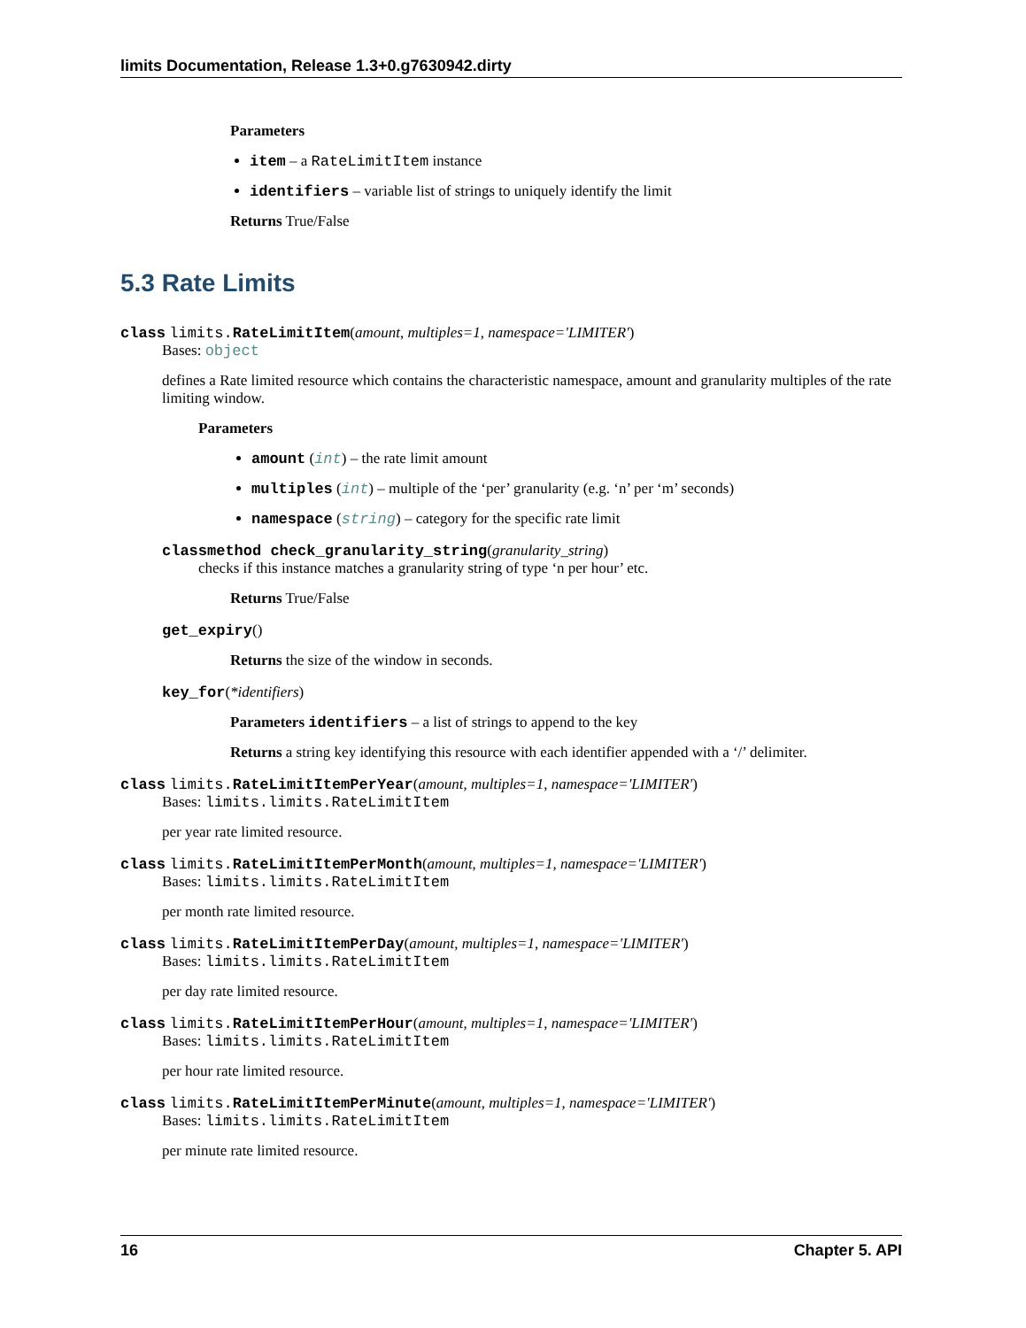limits Documentation, Release 1.3+0.g7630942.dirty
Parameters
item – a RateLimitItem instance
identifiers – variable list of strings to uniquely identify the limit
Returns True/False
5.3 Rate Limits
class limits. RateLimitItem(amount, multiples=1, namespace='LIMITER')
Bases: object
defines a Rate limited resource which contains the characteristic namespace, amount and granularity multiples of the rate limiting window.
Parameters
amount (int) – the rate limit amount
multiples (int) – multiple of the ‘per’ granularity (e.g. ‘n’ per ‘m’ seconds)
namespace (string) – category for the specific rate limit
classmethod check_granularity_string(granularity_string)
checks if this instance matches a granularity string of type ‘n per hour’ etc.
Returns True/False
get_expiry()
Returns the size of the window in seconds.
key_for(*identifiers)
Parameters identifiers – a list of strings to append to the key
Returns a string key identifying this resource with each identifier appended with a ‘/’ delimiter.
class limits. RateLimitItemPerYear(amount, multiples=1, namespace='LIMITER')
Bases: limits.limits.RateLimitItem
per year rate limited resource.
class limits. RateLimitItemPerMonth(amount, multiples=1, namespace='LIMITER')
Bases: limits.limits.RateLimitItem
per month rate limited resource.
class limits. RateLimitItemPerDay(amount, multiples=1, namespace='LIMITER')
Bases: limits.limits.RateLimitItem
per day rate limited resource.
class limits. RateLimitItemPerHour(amount, multiples=1, namespace='LIMITER')
Bases: limits.limits.RateLimitItem
per hour rate limited resource.
class limits. RateLimitItemPerMinute(amount, multiples=1, namespace='LIMITER')
Bases: limits.limits.RateLimitItem
per minute rate limited resource.
16 Chapter 5. API